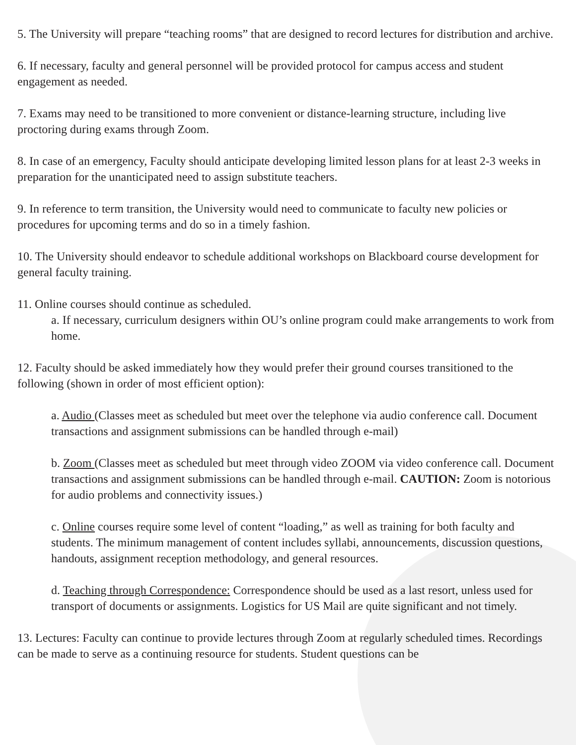5. The University will prepare “teaching rooms” that are designed to record lectures for distribution and archive.
6. If necessary, faculty and general personnel will be provided protocol for campus access and student engagement as needed.
7. Exams may need to be transitioned to more convenient or distance-learning structure, including live proctoring during exams through Zoom.
8. In case of an emergency, Faculty should anticipate developing limited lesson plans for at least 2-3 weeks in preparation for the unanticipated need to assign substitute teachers.
9. In reference to term transition, the University would need to communicate to faculty new policies or procedures for upcoming terms and do so in a timely fashion.
10. The University should endeavor to schedule additional workshops on Blackboard course development for general faculty training.
11. Online courses should continue as scheduled.
a. If necessary, curriculum designers within OU’s online program could make arrangements to work from home.
12. Faculty should be asked immediately how they would prefer their ground courses transitioned to the following (shown in order of most efficient option):
a. Audio (Classes meet as scheduled but meet over the telephone via audio conference call. Document transactions and assignment submissions can be handled through e-mail)
b. Zoom (Classes meet as scheduled but meet through video ZOOM via video conference call. Document transactions and assignment submissions can be handled through e-mail. CAUTION: Zoom is notorious for audio problems and connectivity issues.)
c. Online courses require some level of content “loading,” as well as training for both faculty and students. The minimum management of content includes syllabi, announcements, discussion questions, handouts, assignment reception methodology, and general resources.
d. Teaching through Correspondence: Correspondence should be used as a last resort, unless used for transport of documents or assignments. Logistics for US Mail are quite significant and not timely.
13. Lectures: Faculty can continue to provide lectures through Zoom at regularly scheduled times. Recordings can be made to serve as a continuing resource for students. Student questions can be